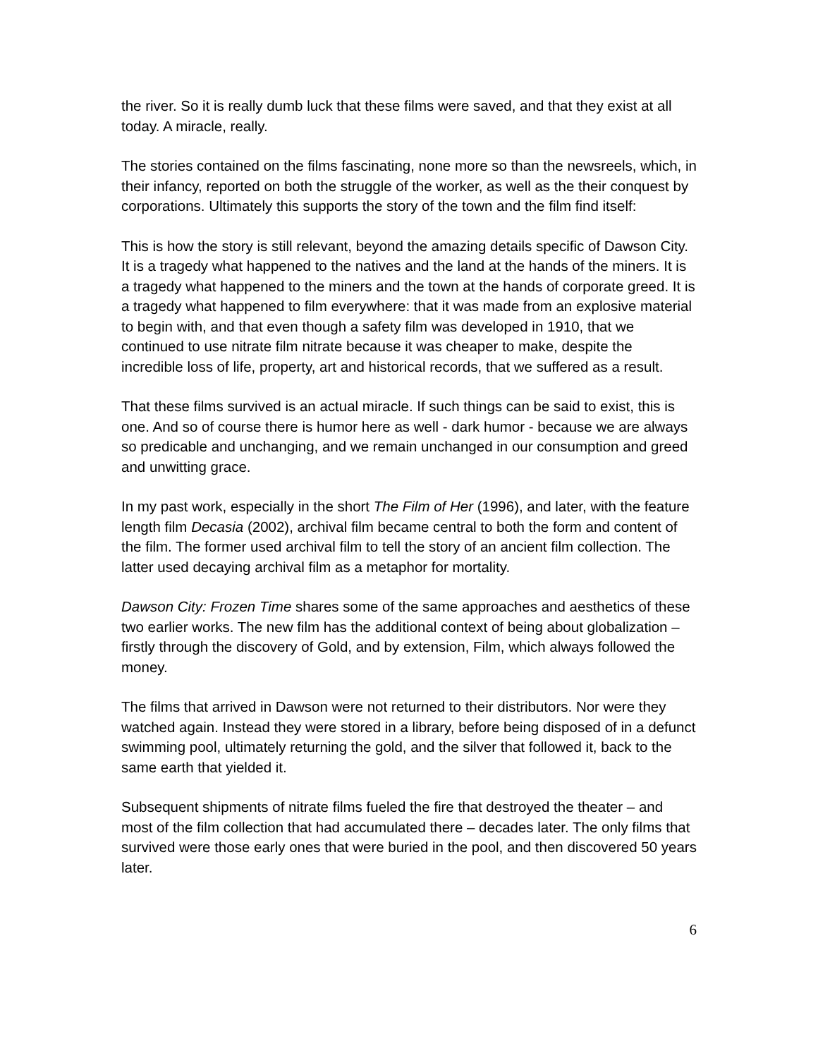the river. So it is really dumb luck that these films were saved, and that they exist at all today. A miracle, really.
The stories contained on the films fascinating, none more so than the newsreels, which, in their infancy, reported on both the struggle of the worker, as well as the their conquest by corporations. Ultimately this supports the story of the town and the film find itself:
This is how the story is still relevant, beyond the amazing details specific of Dawson City. It is a tragedy what happened to the natives and the land at the hands of the miners. It is a tragedy what happened to the miners and the town at the hands of corporate greed. It is a tragedy what happened to film everywhere: that it was made from an explosive material to begin with, and that even though a safety film was developed in 1910, that we continued to use nitrate film nitrate because it was cheaper to make, despite the incredible loss of life, property, art and historical records, that we suffered as a result.
That these films survived is an actual miracle. If such things can be said to exist, this is one. And so of course there is humor here as well - dark humor - because we are always so predicable and unchanging, and we remain unchanged in our consumption and greed and unwitting grace.
In my past work, especially in the short The Film of Her (1996), and later, with the feature length film Decasia (2002), archival film became central to both the form and content of the film. The former used archival film to tell the story of an ancient film collection. The latter used decaying archival film as a metaphor for mortality.
Dawson City: Frozen Time shares some of the same approaches and aesthetics of these two earlier works. The new film has the additional context of being about globalization – firstly through the discovery of Gold, and by extension, Film, which always followed the money.
The films that arrived in Dawson were not returned to their distributors. Nor were they watched again. Instead they were stored in a library, before being disposed of in a defunct swimming pool, ultimately returning the gold, and the silver that followed it, back to the same earth that yielded it.
Subsequent shipments of nitrate films fueled the fire that destroyed the theater – and most of the film collection that had accumulated there – decades later. The only films that survived were those early ones that were buried in the pool, and then discovered 50 years later.
6